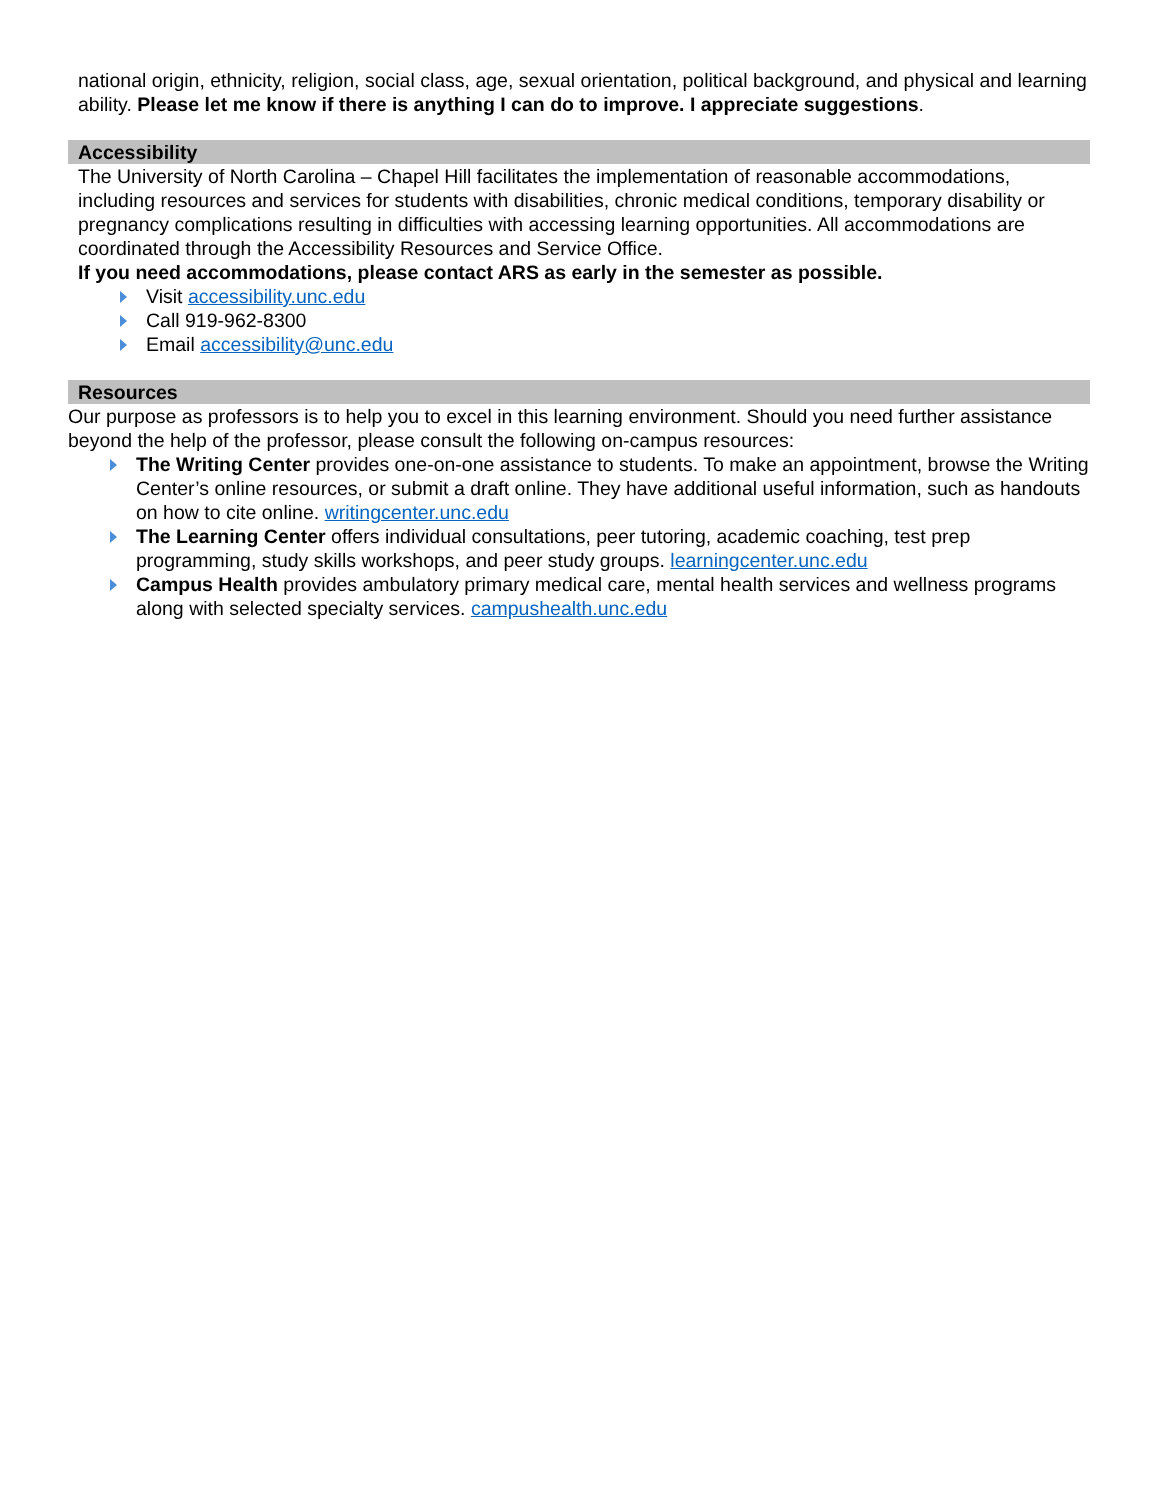national origin, ethnicity, religion, social class, age, sexual orientation, political background, and physical and learning ability. Please let me know if there is anything I can do to improve. I appreciate suggestions.
Accessibility
The University of North Carolina – Chapel Hill facilitates the implementation of reasonable accommodations, including resources and services for students with disabilities, chronic medical conditions, temporary disability or pregnancy complications resulting in difficulties with accessing learning opportunities. All accommodations are coordinated through the Accessibility Resources and Service Office.
If you need accommodations, please contact ARS as early in the semester as possible.
Visit accessibility.unc.edu
Call 919-962-8300
Email accessibility@unc.edu
Resources
Our purpose as professors is to help you to excel in this learning environment. Should you need further assistance beyond the help of the professor, please consult the following on-campus resources:
The Writing Center provides one-on-one assistance to students. To make an appointment, browse the Writing Center’s online resources, or submit a draft online. They have additional useful information, such as handouts on how to cite online. writingcenter.unc.edu
The Learning Center offers individual consultations, peer tutoring, academic coaching, test prep programming, study skills workshops, and peer study groups. learningcenter.unc.edu
Campus Health provides ambulatory primary medical care, mental health services and wellness programs along with selected specialty services. campushealth.unc.edu